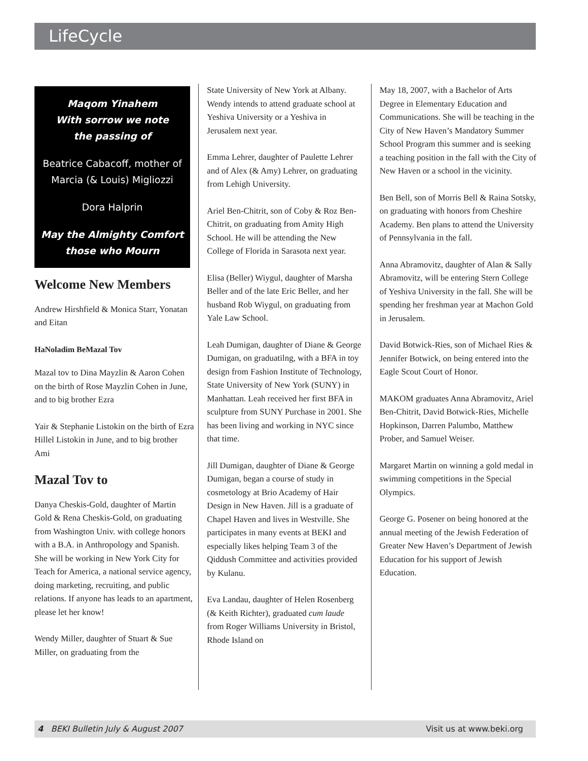LifeCycle
Maqom Yinahem
With sorrow we note
the passing of
Beatrice Cabacoff, mother of Marcia (& Louis) Migliozzi
Dora Halprin
May the Almighty Comfort those who Mourn
Welcome New Members
Andrew Hirshfield & Monica Starr, Yonatan and Eitan
HaNoladim BeMazal Tov
Mazal tov to Dina Mayzlin & Aaron Cohen on the birth of Rose Mayzlin Cohen in June, and to big brother Ezra
Yair & Stephanie Listokin on the birth of Ezra Hillel Listokin in June, and to big brother Ami
Mazal Tov to
Danya Cheskis-Gold, daughter of Martin Gold & Rena Cheskis-Gold, on graduating from Washington Univ. with college honors with a B.A. in Anthropology and Spanish. She will be working in New York City for Teach for America, a national service agency, doing marketing, recruiting, and public relations. If anyone has leads to an apartment, please let her know!
Wendy Miller, daughter of Stuart & Sue Miller, on graduating from the
State University of New York at Albany. Wendy intends to attend graduate school at Yeshiva University or a Yeshiva in Jerusalem next year.
Emma Lehrer, daughter of Paulette Lehrer and of Alex (& Amy) Lehrer, on graduating from Lehigh University.
Ariel Ben-Chitrit, son of Coby & Roz Ben-Chitrit, on graduating from Amity High School. He will be attending the New College of Florida in Sarasota next year.
Elisa (Beller) Wiygul, daughter of Marsha Beller and of the late Eric Beller, and her husband Rob Wiygul, on graduating from Yale Law School.
Leah Dumigan, daughter of Diane & George Dumigan, on graduatilng, with a BFA in toy design from Fashion Institute of Technology, State University of New York (SUNY) in Manhattan. Leah received her first BFA in sculpture from SUNY Purchase in 2001. She has been living and working in NYC since that time.
Jill Dumigan, daughter of Diane & George Dumigan, began a course of study in cosmetology at Brio Academy of Hair Design in New Haven. Jill is a graduate of Chapel Haven and lives in Westville. She participates in many events at BEKI and especially likes helping Team 3 of the Qiddush Committee and activities provided by Kulanu.
Eva Landau, daughter of Helen Rosenberg (& Keith Richter), graduated cum laude from Roger Williams University in Bristol, Rhode Island on
May 18, 2007, with a Bachelor of Arts Degree in Elementary Education and Communications. She will be teaching in the City of New Haven’s Mandatory Summer School Program this summer and is seeking a teaching position in the fall with the City of New Haven or a school in the vicinity.
Ben Bell, son of Morris Bell & Raina Sotsky, on graduating with honors from Cheshire Academy. Ben plans to attend the University of Pennsylvania in the fall.
Anna Abramovitz, daughter of Alan & Sally Abramovitz, will be entering Stern College of Yeshiva University in the fall. She will be spending her freshman year at Machon Gold in Jerusalem.
David Botwick-Ries, son of Michael Ries & Jennifer Botwick, on being entered into the Eagle Scout Court of Honor.
MAKOM graduates Anna Abramovitz, Ariel Ben-Chitrit, David Botwick-Ries, Michelle Hopkinson, Darren Palumbo, Matthew Prober, and Samuel Weiser.
Margaret Martin on winning a gold medal in swimming competitions in the Special Olympics.
George G. Posener on being honored at the annual meeting of the Jewish Federation of Greater New Haven’s Department of Jewish Education for his support of Jewish Education.
4 BEKI Bulletin July & August 2007 Visit us at www.beki.org